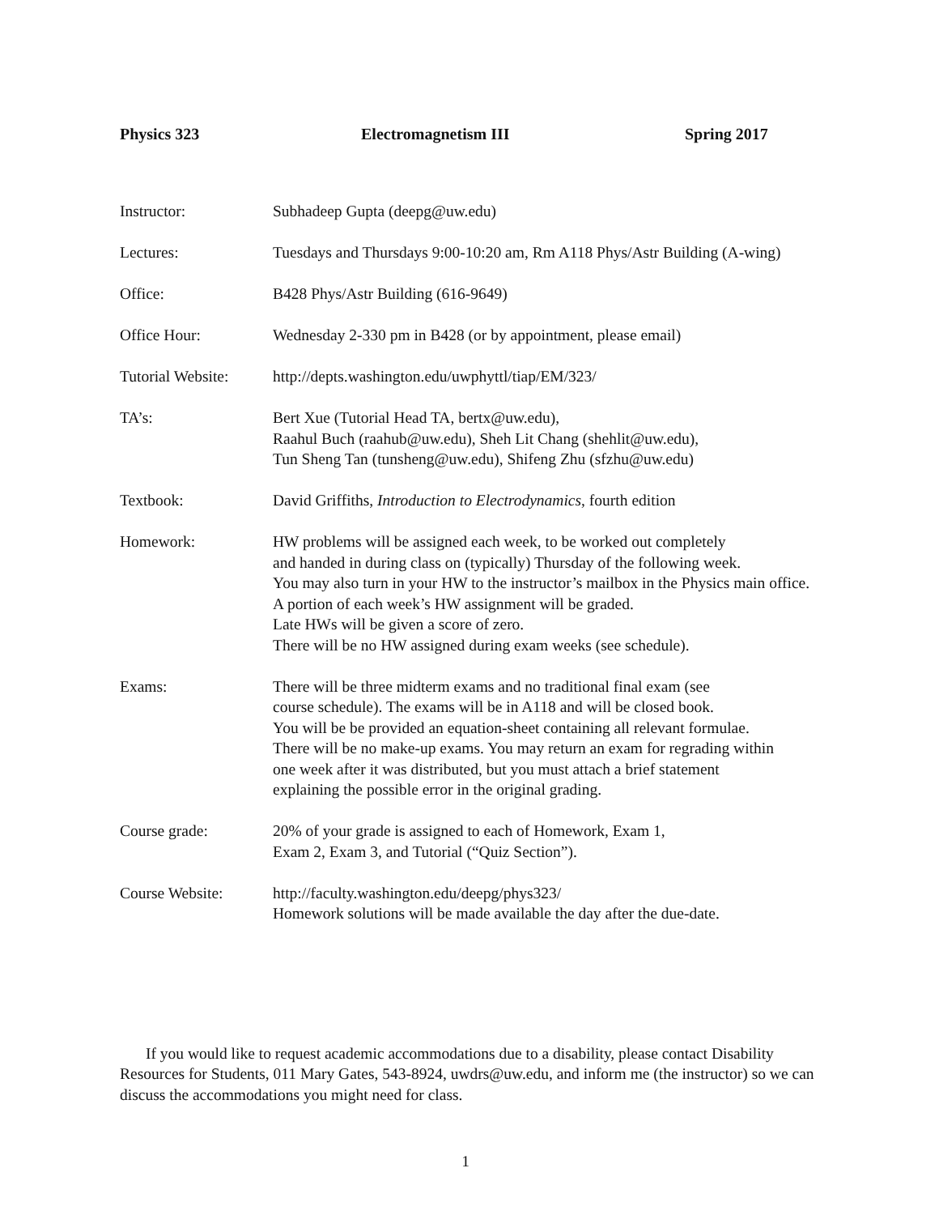Physics 323 Electromagnetism III Spring 2017
Instructor: Subhadeep Gupta (deepg@uw.edu)
Lectures: Tuesdays and Thursdays 9:00-10:20 am, Rm A118 Phys/Astr Building (A-wing)
Office: B428 Phys/Astr Building (616-9649)
Office Hour: Wednesday 2-330 pm in B428 (or by appointment, please email)
Tutorial Website:
http://depts.washington.edu/uwphyttl/tiap/EM/323/
TA’s: Bert Xue (Tutorial Head TA, bertx@uw.edu),
Raahul Buch (raahub@uw.edu), Sheh Lit Chang (shehlit@uw.edu),
Tun Sheng Tan (tunsheng@uw.edu), Shifeng Zhu (sfzhu@uw.edu)
Textbook: David Griffiths, Introduction to Electrodynamics, fourth edition
Homework: HW problems will be assigned each week, to be worked out completely
and handed in during class on (typically) Thursday of the following week.
You may also turn in your HW to the instructor’s mailbox in the Physics main office.
A portion of each week’s HW assignment will be graded.
Late HWs will be given a score of zero.
There will be no HW assigned during exam weeks (see schedule).
Exams: There will be three midterm exams and no traditional final exam (see
course schedule). The exams will be in A118 and will be closed book.
You will be be provided an equation-sheet containing all relevant formulae.
There will be no make-up exams. You may return an exam for regrading within
one week after it was distributed, but you must attach a brief statement
explaining the possible error in the original grading.
Course grade: 20% of your grade is assigned to each of Homework, Exam 1,
Exam 2, Exam 3, and Tutorial (“Quiz Section”).
Course Website: http://faculty.washington.edu/deepg/phys323/
Homework solutions will be made available the day after the due-date.
If you would like to request academic accommodations due to a disability, please contact Disability Resources for Students, 011 Mary Gates, 543-8924, uwdrs@uw.edu, and inform me (the instructor) so we can discuss the accommodations you might need for class.
1